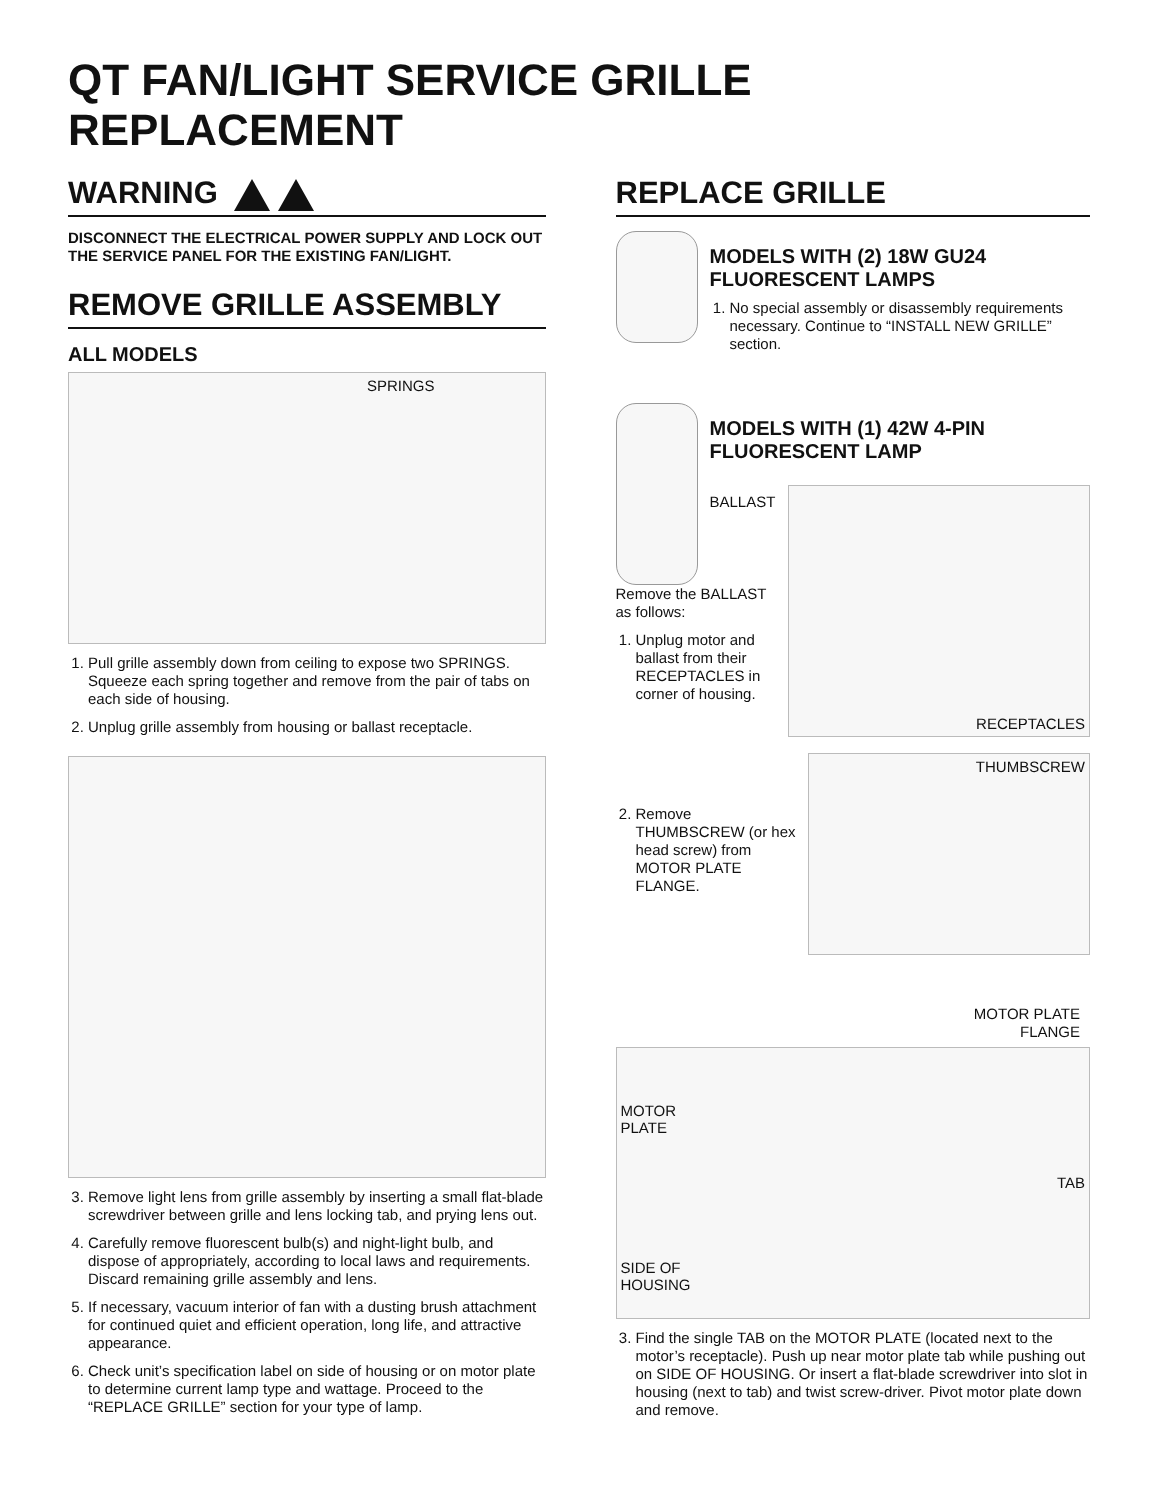QT FAN/LIGHT SERVICE GRILLE REPLACEMENT
WARNING
DISCONNECT THE ELECTRICAL POWER SUPPLY AND LOCK OUT THE SERVICE PANEL FOR THE EXISTING FAN/LIGHT.
REMOVE GRILLE ASSEMBLY
ALL MODELS
SPRINGS
1. Pull grille assembly down from ceiling to expose two SPRINGS. Squeeze each spring together and remove from the pair of tabs on each side of housing.
2. Unplug grille assembly from housing or ballast receptacle.
3. Remove light lens from grille assembly by inserting a small flat-blade screwdriver between grille and lens locking tab, and prying lens out.
4. Carefully remove fluorescent bulb(s) and night-light bulb, and dispose of appropriately, according to local laws and requirements. Discard remaining grille assembly and lens.
5. If necessary, vacuum interior of fan with a dusting brush attachment for continued quiet and efficient operation, long life, and attractive appearance.
6. Check unit’s specification label on side of housing or on motor plate to determine current lamp type and wattage. Proceed to the “REPLACE GRILLE” section for your type of lamp.
REPLACE GRILLE
MODELS WITH (2) 18W GU24 FLUORESCENT LAMPS
1. No special assembly or disassembly requirements necessary. Continue to “INSTALL NEW GRILLE” section.
MODELS WITH (1) 42W 4-PIN FLUORESCENT LAMP
BALLAST
Remove the BALLAST as follows:
1. Unplug motor and ballast from their RECEPTACLES in corner of housing.
RECEPTACLES
2. Remove THUMBSCREW (or hex head screw) from MOTOR PLATE FLANGE.
THUMBSCREW
MOTOR PLATE
FLANGE
MOTOR
PLATE
TAB
SIDE OF
HOUSING
3. Find the single TAB on the MOTOR PLATE (located next to the motor’s receptacle). Push up near motor plate tab while pushing out on SIDE OF HOUSING. Or insert a flat-blade screwdriver into slot in housing (next to tab) and twist screw-driver. Pivot motor plate down and remove.